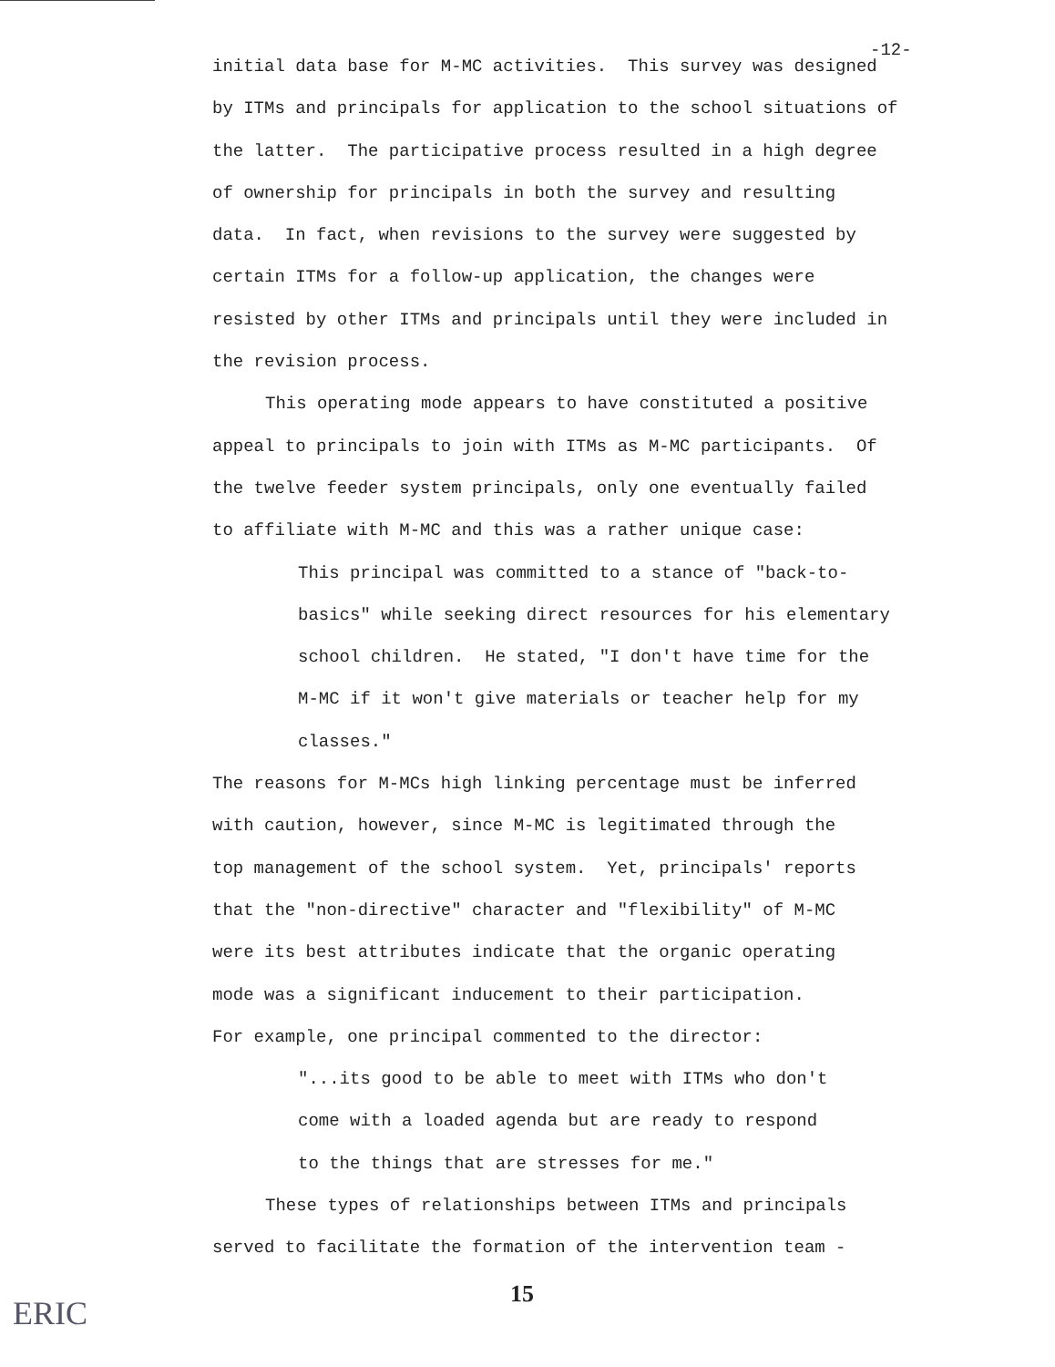-12-
initial data base for M-MC activities. This survey was designed
by ITMs and principals for application to the school situations of
the latter. The participative process resulted in a high degree
of ownership for principals in both the survey and resulting
data. In fact, when revisions to the survey were suggested by
certain ITMs for a follow-up application, the changes were
resisted by other ITMs and principals until they were included in
the revision process.
This operating mode appears to have constituted a positive
appeal to principals to join with ITMs as M-MC participants. Of
the twelve feeder system principals, only one eventually failed
to affiliate with M-MC and this was a rather unique case:
This principal was committed to a stance of "back-to-
basics" while seeking direct resources for his elementary
school children. He stated, "I don't have time for the
M-MC if it won't give materials or teacher help for my
classes."
The reasons for M-MCs high linking percentage must be inferred
with caution, however, since M-MC is legitimated through the
top management of the school system. Yet, principals' reports
that the "non-directive" character and "flexibility" of M-MC
were its best attributes indicate that the organic operating
mode was a significant inducement to their participation.
For example, one principal commented to the director:
"...its good to be able to meet with ITMs who don't
come with a loaded agenda but are ready to respond
to the things that are stresses for me."
These types of relationships between ITMs and principals
served to facilitate the formation of the intervention team -
15
ERIC